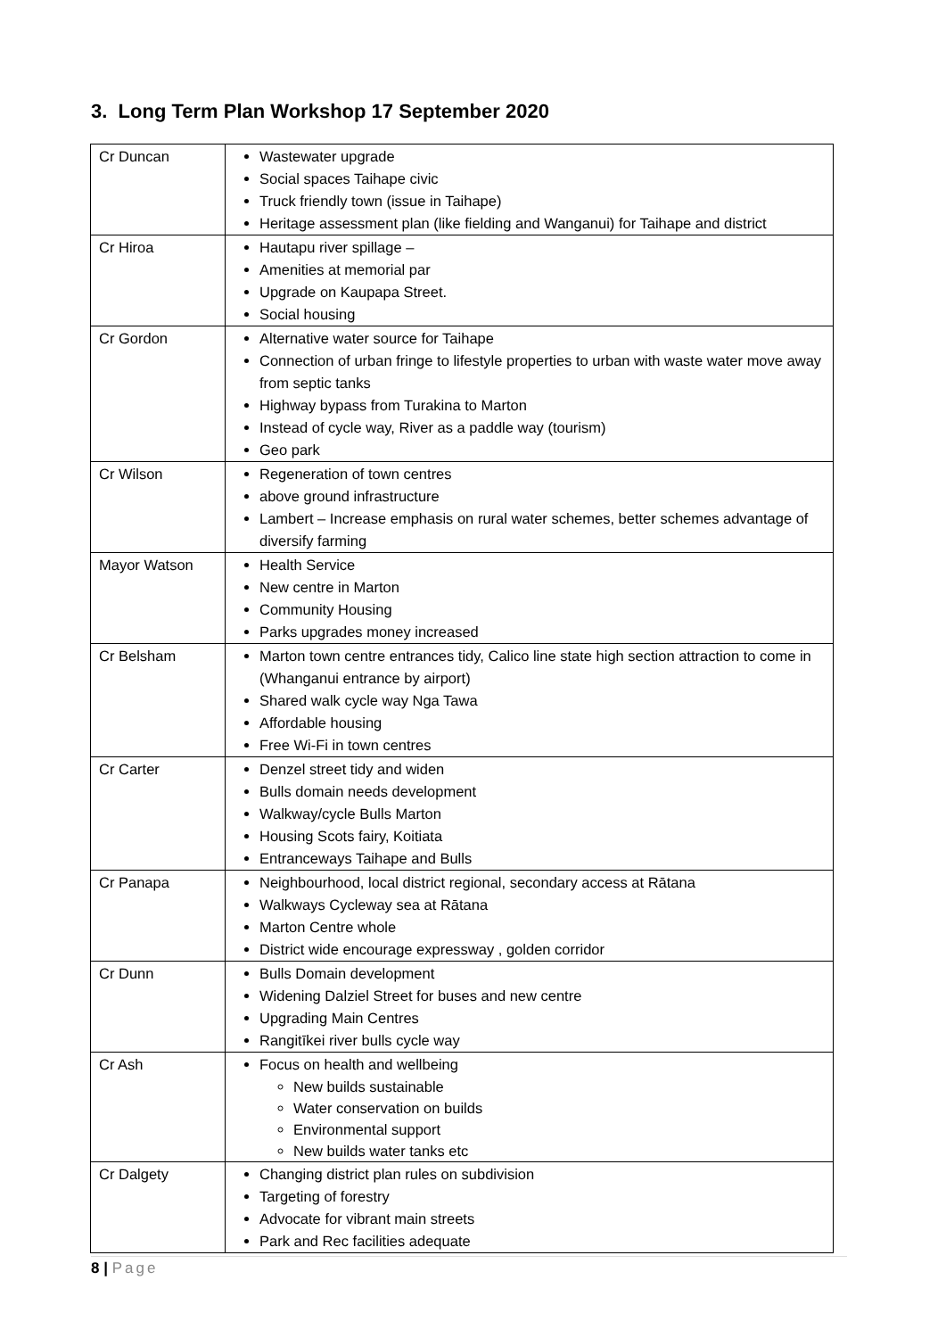3. Long Term Plan Workshop 17 September 2020
| Cr Duncan | Wastewater upgrade Social spaces Taihape civic Truck friendly town (issue in Taihape) Heritage assessment plan (like fielding and Wanganui) for Taihape and district |
| Cr Hiroa | Hautapu river spillage – Amenities at memorial par Upgrade on Kaupapa Street. Social housing |
| Cr Gordon | Alternative water source for Taihape Connection of urban fringe to lifestyle properties to urban with waste water move away from septic tanks Highway bypass from Turakina to Marton Instead of cycle way, River as a paddle way (tourism) Geo park |
| Cr Wilson | Regeneration of town centres above ground infrastructure Lambert – Increase emphasis on rural water schemes, better schemes advantage of diversify farming |
| Mayor Watson | Health Service New centre in Marton Community Housing Parks upgrades money increased |
| Cr Belsham | Marton town centre entrances tidy, Calico line state high section attraction to come in (Whanganui entrance by airport) Shared walk cycle way Nga Tawa Affordable housing Free Wi-Fi in town centres |
| Cr Carter | Denzel street tidy and widen Bulls domain needs development Walkway/cycle Bulls Marton Housing Scots fairy, Koitiata Entranceways Taihape and Bulls |
| Cr Panapa | Neighbourhood, local district regional, secondary access at Rātana Walkways Cycleway sea at Rātana Marton Centre whole District wide encourage expressway , golden corridor |
| Cr Dunn | Bulls Domain development Widening Dalziel Street for buses and new centre Upgrading Main Centres Rangitīkei river bulls cycle way |
| Cr Ash | Focus on health and wellbeing New builds sustainable Water conservation on builds Environmental support New builds water tanks etc |
| Cr Dalgety | Changing district plan rules on subdivision Targeting of forestry Advocate for vibrant main streets Park and Rec facilities adequate |
8 | Page